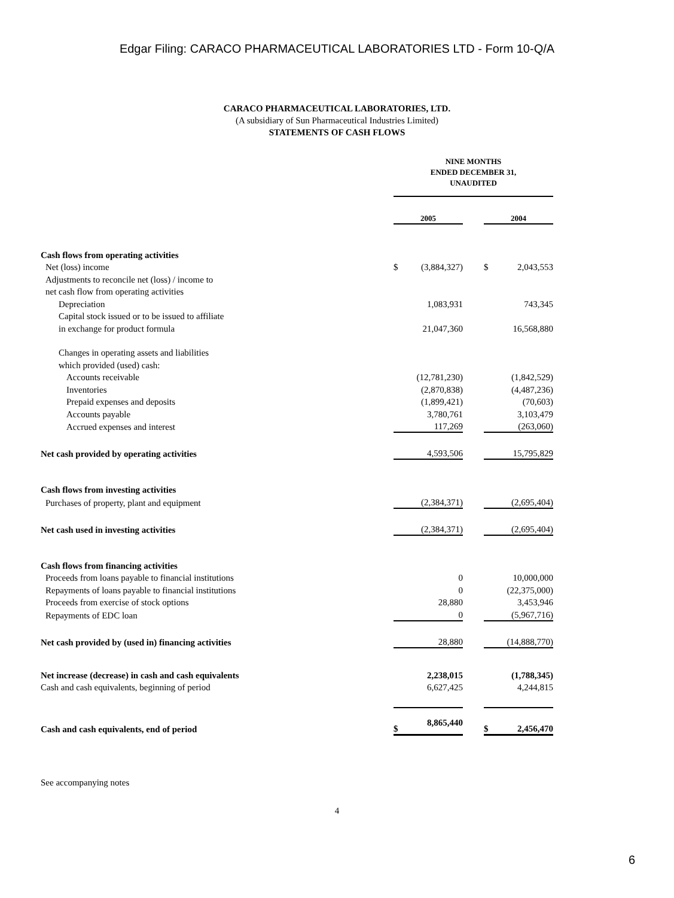Edgar Filing: CARACO PHARMACEUTICAL LABORATORIES LTD - Form 10-Q/A
CARACO PHARMACEUTICAL LABORATORIES, LTD.
(A subsidiary of Sun Pharmaceutical Industries Limited)
STATEMENTS OF CASH FLOWS
| | NINE MONTHS ENDED DECEMBER 31, UNAUDITED | | | | |
| | 2005 | | | 2004 | |
| Cash flows from operating activities | | | | | |
| Net (loss) income | $ | (3,884,327) | | $ | 2,043,553 |
| Adjustments to reconcile net (loss) / income to | | | | | |
| net cash flow from operating activities | | | | | |
| Depreciation | | 1,083,931 | | | 743,345 |
| Capital stock issued or to be issued to affiliate | | | | | |
| in exchange for product formula | | 21,047,360 | | | 16,568,880 |
| Changes in operating assets and liabilities | | | | | |
| which provided (used) cash: | | | | | |
| Accounts receivable | | (12,781,230) | | | (1,842,529) |
| Inventories | | (2,870,838) | | | (4,487,236) |
| Prepaid expenses and deposits | | (1,899,421) | | | (70,603) |
| Accounts payable | | 3,780,761 | | | 3,103,479 |
| Accrued expenses and interest | | 117,269 | | | (263,060) |
| Net cash provided by operating activities | | 4,593,506 | | | 15,795,829 |
| Cash flows from investing activities | | | | | |
| Purchases of property, plant and equipment | | (2,384,371) | | | (2,695,404) |
| Net cash used in investing activities | | (2,384,371) | | | (2,695,404) |
| Cash flows from financing activities | | | | | |
| Proceeds from loans payable to financial institutions | | 0 | | | 10,000,000 |
| Repayments of loans payable to financial institutions | | 0 | | | (22,375,000) |
| Proceeds from exercise of stock options | | 28,880 | | | 3,453,946 |
| Repayments of EDC loan | | 0 | | | (5,967,716) |
| Net cash provided by (used in) financing activities | | 28,880 | | | (14,888,770) |
| Net increase (decrease) in cash and cash equivalents | | 2,238,015 | | | (1,788,345) |
| Cash and cash equivalents, beginning of period | | 6,627,425 | | | 4,244,815 |
| Cash and cash equivalents, end of period | $ | 8,865,440 | | $ | 2,456,470 |
See accompanying notes
4
6